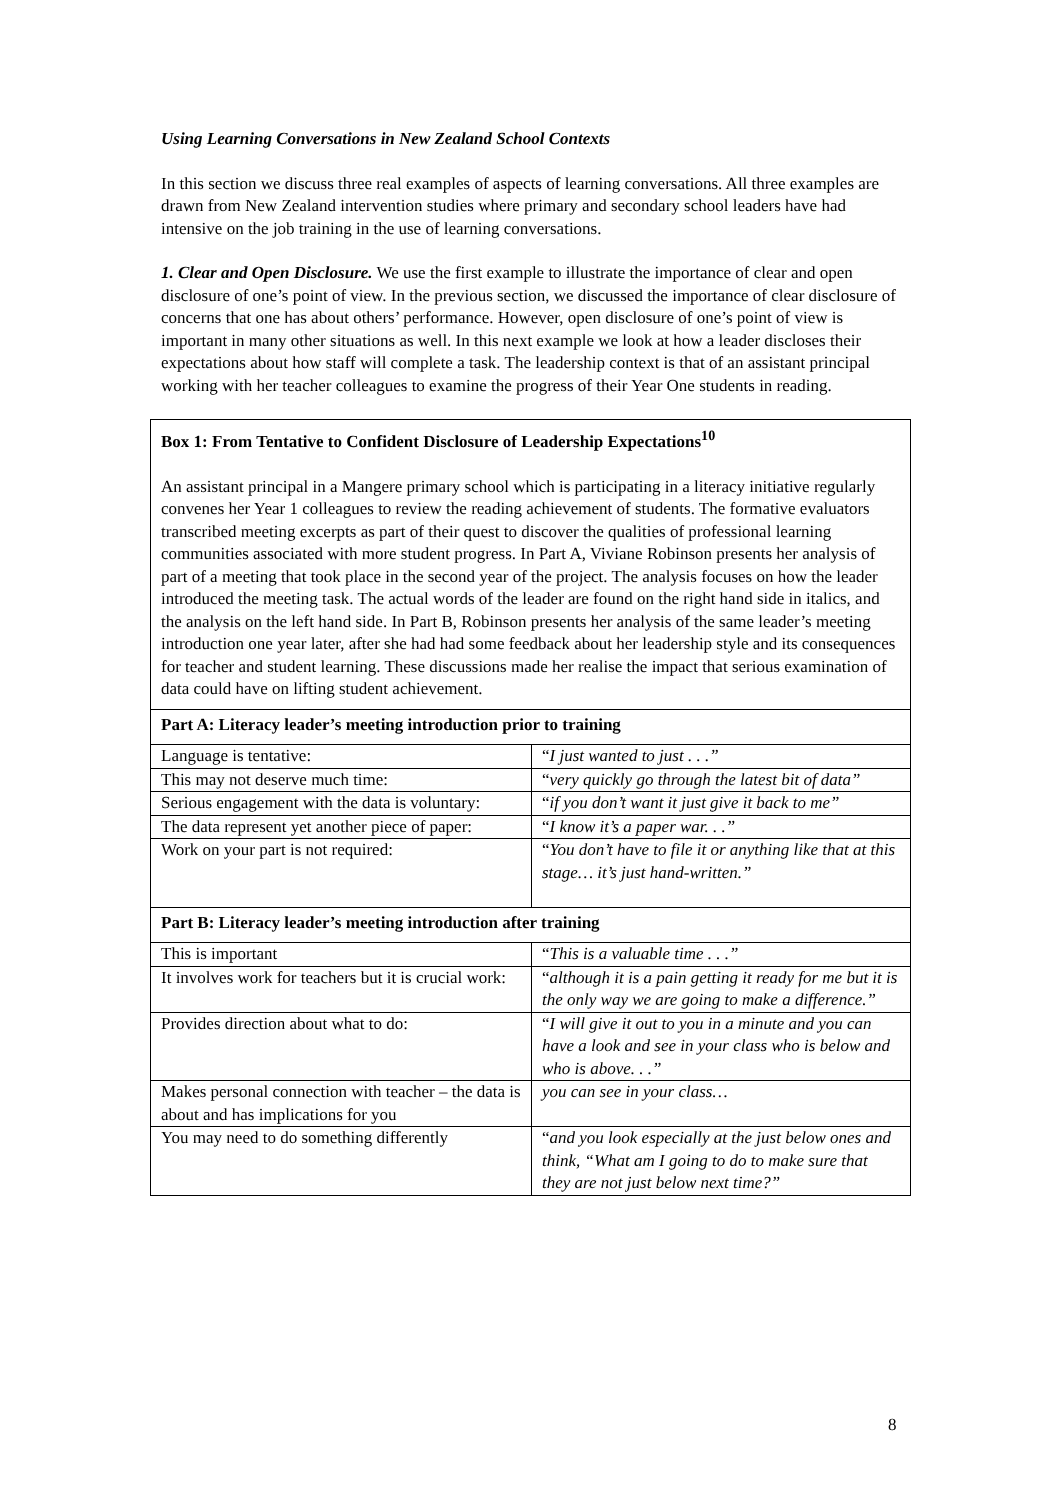Using Learning Conversations in New Zealand School Contexts
In this section we discuss three real examples of aspects of learning conversations. All three examples are drawn from New Zealand intervention studies where primary and secondary school leaders have had intensive on the job training in the use of learning conversations.
1. Clear and Open Disclosure. We use the first example to illustrate the importance of clear and open disclosure of one’s point of view. In the previous section, we discussed the importance of clear disclosure of concerns that one has about others’ performance. However, open disclosure of one’s point of view is important in many other situations as well. In this next example we look at how a leader discloses their expectations about how staff will complete a task. The leadership context is that of an assistant principal working with her teacher colleagues to examine the progress of their Year One students in reading.
| Box 1: From Tentative to Confident Disclosure of Leadership Expectations<sup>10</sup> An assistant principal in a Mangere primary school which is participating in a literacy initiative regularly convenes her Year 1 colleagues to review the reading achievement of students. The formative evaluators transcribed meeting excerpts as part of their quest to discover the qualities of professional learning communities associated with more student progress. In Part A, Viviane Robinson presents her analysis of part of a meeting that took place in the second year of the project. The analysis focuses on how the leader introduced the meeting task. The actual words of the leader are found on the right hand side in italics, and the analysis on the left hand side. In Part B, Robinson presents her analysis of the same leader’s meeting introduction one year later, after she had had some feedback about her leadership style and its consequences for teacher and student learning. These discussions made her realise the impact that serious examination of data could have on lifting student achievement. | |
| Part A: Literacy leader’s meeting introduction prior to training | |
| Language is tentative: | “ I just wanted to just . . .” |
| This may not deserve much time: | “ very quickly go through the latest bit of data” |
| Serious engagement with the data is voluntary: | “ if you don’t want it just give it back to me” |
| The data represent yet another piece of paper: | “ I know it’s a paper war. . .” |
| Work on your part is not required: | “ You don’t have to file it or anything like that at this stage… it’s just hand-written.” |
| Part B: Literacy leader’s meeting introduction after training | |
| This is important | “ This is a valuable time . . .” |
| It involves work for teachers but it is crucial work: | “ although it is a pain getting it ready for me but it is the only way we are going to make a difference.” |
| Provides direction about what to do: | “ I will give it out to you in a minute and you can have a look and see in your class who is below and who is above. . .” |
| Makes personal connection with teacher – the data is about and has implications for you | you can see in your class… |
| You may need to do something differently | “ and you look especially at the just below ones and think, “What am I going to do to make sure that they are not just below next time?” |
8